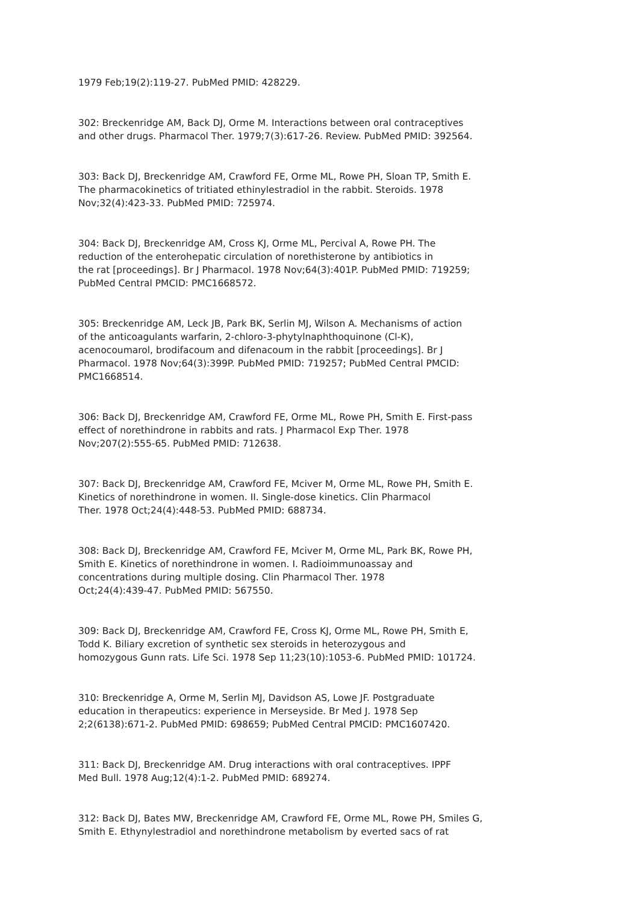1979 Feb;19(2):119-27. PubMed PMID: 428229.
302: Breckenridge AM, Back DJ, Orme M. Interactions between oral contraceptives and other drugs. Pharmacol Ther. 1979;7(3):617-26. Review. PubMed PMID: 392564.
303: Back DJ, Breckenridge AM, Crawford FE, Orme ML, Rowe PH, Sloan TP, Smith E. The pharmacokinetics of tritiated ethinylestradiol in the rabbit. Steroids. 1978 Nov;32(4):423-33. PubMed PMID: 725974.
304: Back DJ, Breckenridge AM, Cross KJ, Orme ML, Percival A, Rowe PH. The reduction of the enterohepatic circulation of norethisterone by antibiotics in the rat [proceedings]. Br J Pharmacol. 1978 Nov;64(3):401P. PubMed PMID: 719259; PubMed Central PMCID: PMC1668572.
305: Breckenridge AM, Leck JB, Park BK, Serlin MJ, Wilson A. Mechanisms of action of the anticoagulants warfarin, 2-chloro-3-phytylnaphthoquinone (Cl-K), acenocoumarol, brodifacoum and difenacoum in the rabbit [proceedings]. Br J Pharmacol. 1978 Nov;64(3):399P. PubMed PMID: 719257; PubMed Central PMCID: PMC1668514.
306: Back DJ, Breckenridge AM, Crawford FE, Orme ML, Rowe PH, Smith E. First-pass effect of norethindrone in rabbits and rats. J Pharmacol Exp Ther. 1978 Nov;207(2):555-65. PubMed PMID: 712638.
307: Back DJ, Breckenridge AM, Crawford FE, Mciver M, Orme ML, Rowe PH, Smith E. Kinetics of norethindrone in women. II. Single-dose kinetics. Clin Pharmacol Ther. 1978 Oct;24(4):448-53. PubMed PMID: 688734.
308: Back DJ, Breckenridge AM, Crawford FE, Mciver M, Orme ML, Park BK, Rowe PH, Smith E. Kinetics of norethindrone in women. I. Radioimmunoassay and concentrations during multiple dosing. Clin Pharmacol Ther. 1978 Oct;24(4):439-47. PubMed PMID: 567550.
309: Back DJ, Breckenridge AM, Crawford FE, Cross KJ, Orme ML, Rowe PH, Smith E, Todd K. Biliary excretion of synthetic sex steroids in heterozygous and homozygous Gunn rats. Life Sci. 1978 Sep 11;23(10):1053-6. PubMed PMID: 101724.
310: Breckenridge A, Orme M, Serlin MJ, Davidson AS, Lowe JF. Postgraduate education in therapeutics: experience in Merseyside. Br Med J. 1978 Sep 2;2(6138):671-2. PubMed PMID: 698659; PubMed Central PMCID: PMC1607420.
311: Back DJ, Breckenridge AM. Drug interactions with oral contraceptives. IPPF Med Bull. 1978 Aug;12(4):1-2. PubMed PMID: 689274.
312: Back DJ, Bates MW, Breckenridge AM, Crawford FE, Orme ML, Rowe PH, Smiles G, Smith E. Ethynylestradiol and norethindrone metabolism by everted sacs of rat